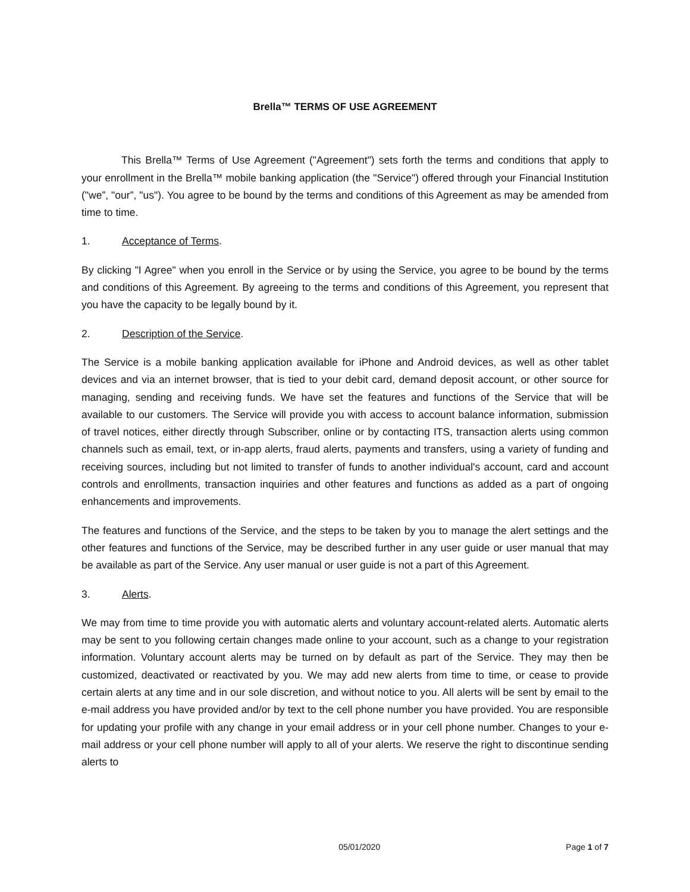Brella™ TERMS OF USE AGREEMENT
This Brella™ Terms of Use Agreement ("Agreement") sets forth the terms and conditions that apply to your enrollment in the Brella™ mobile banking application (the "Service") offered through your Financial Institution ("we”, "our”, "us"). You agree to be bound by the terms and conditions of this Agreement as may be amended from time to time.
1. Acceptance of Terms.
By clicking "I Agree" when you enroll in the Service or by using the Service, you agree to be bound by the terms and conditions of this Agreement. By agreeing to the terms and conditions of this Agreement, you represent that you have the capacity to be legally bound by it.
2. Description of the Service.
The Service is a mobile banking application available for iPhone and Android devices, as well as other tablet devices and via an internet browser, that is tied to your debit card, demand deposit account, or other source for managing, sending and receiving funds. We have set the features and functions of the Service that will be available to our customers. The Service will provide you with access to account balance information, submission of travel notices, either directly through Subscriber, online or by contacting ITS, transaction alerts using common channels such as email, text, or in-app alerts, fraud alerts, payments and transfers, using a variety of funding and receiving sources, including but not limited to transfer of funds to another individual's account, card and account controls and enrollments, transaction inquiries and other features and functions as added as a part of ongoing enhancements and improvements.
The features and functions of the Service, and the steps to be taken by you to manage the alert settings and the other features and functions of the Service, may be described further in any user guide or user manual that may be available as part of the Service. Any user manual or user guide is not a part of this Agreement.
3. Alerts.
We may from time to time provide you with automatic alerts and voluntary account-related alerts. Automatic alerts may be sent to you following certain changes made online to your account, such as a change to your registration information. Voluntary account alerts may be turned on by default as part of the Service. They may then be customized, deactivated or reactivated by you. We may add new alerts from time to time, or cease to provide certain alerts at any time and in our sole discretion, and without notice to you. All alerts will be sent by email to the e-mail address you have provided and/or by text to the cell phone number you have provided. You are responsible for updating your profile with any change in your email address or in your cell phone number. Changes to your e-mail address or your cell phone number will apply to all of your alerts. We reserve the right to discontinue sending alerts to
05/01/2020 Page 1 of 7